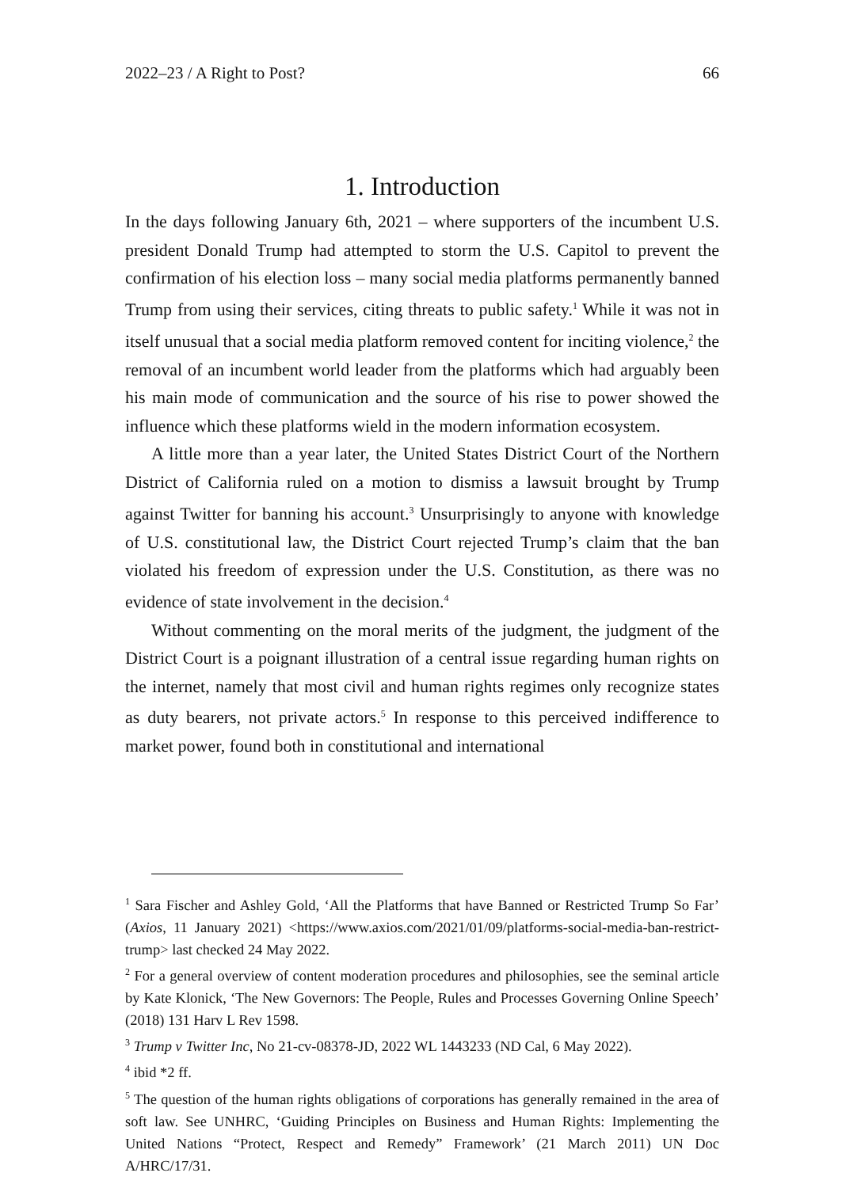2022–23 / A Right to Post? 66
1. Introduction
In the days following January 6th, 2021 – where supporters of the incumbent U.S. president Donald Trump had attempted to storm the U.S. Capitol to prevent the confirmation of his election loss – many social media platforms permanently banned Trump from using their services, citing threats to public safety.<sup>1</sup> While it was not in itself unusual that a social media platform removed content for inciting violence,<sup>2</sup> the removal of an incumbent world leader from the platforms which had arguably been his main mode of communication and the source of his rise to power showed the influence which these platforms wield in the modern information ecosystem.
A little more than a year later, the United States District Court of the Northern District of California ruled on a motion to dismiss a lawsuit brought by Trump against Twitter for banning his account.<sup>3</sup> Unsurprisingly to anyone with knowledge of U.S. constitutional law, the District Court rejected Trump’s claim that the ban violated his freedom of expression under the U.S. Constitution, as there was no evidence of state involvement in the decision.<sup>4</sup>
Without commenting on the moral merits of the judgment, the judgment of the District Court is a poignant illustration of a central issue regarding human rights on the internet, namely that most civil and human rights regimes only recognize states as duty bearers, not private actors.<sup>5</sup> In response to this perceived indifference to market power, found both in constitutional and international
<sup>1</sup> Sara Fischer and Ashley Gold, ‘All the Platforms that have Banned or Restricted Trump So Far’ (Axios, 11 January 2021) <https://www.axios.com/2021/01/09/platforms-social-media-ban-restrict-trump> last checked 24 May 2022.
<sup>2</sup> For a general overview of content moderation procedures and philosophies, see the seminal article by Kate Klonick, ‘The New Governors: The People, Rules and Processes Governing Online Speech’ (2018) 131 Harv L Rev 1598.
<sup>3</sup> Trump v Twitter Inc, No 21-cv-08378-JD, 2022 WL 1443233 (ND Cal, 6 May 2022).
<sup>4</sup> ibid *2 ff.
<sup>5</sup> The question of the human rights obligations of corporations has generally remained in the area of soft law. See UNHRC, ‘Guiding Principles on Business and Human Rights: Implementing the United Nations “Protect, Respect and Remedy” Framework’ (21 March 2011) UN Doc A/HRC/17/31.